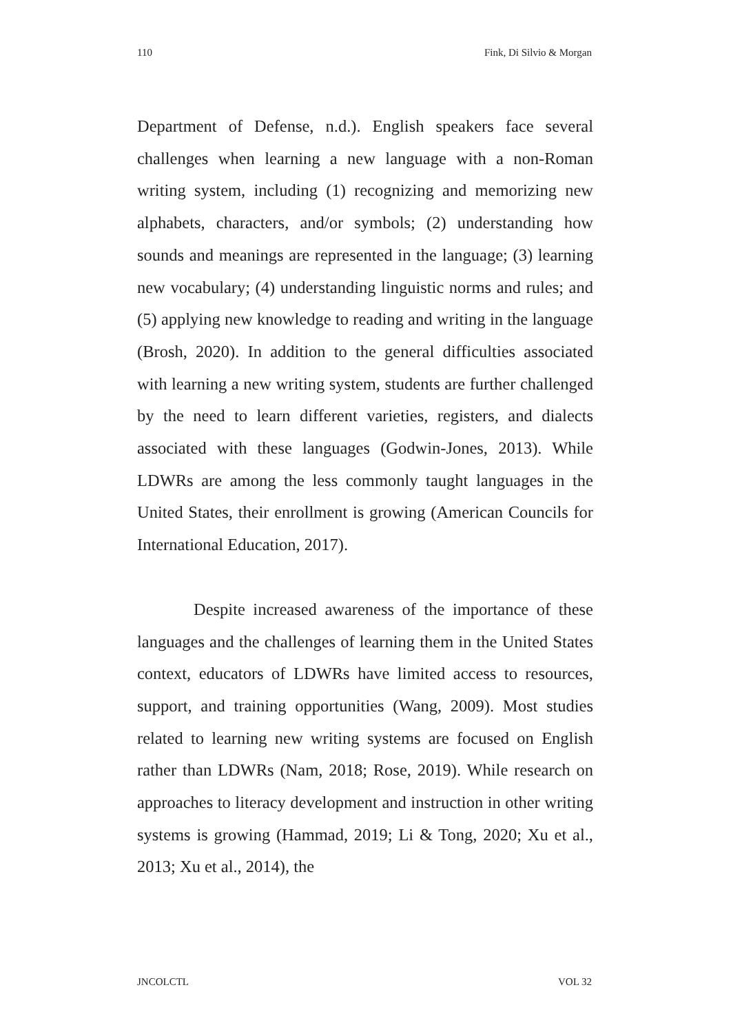110 Fink, Di Silvio & Morgan
Department of Defense, n.d.). English speakers face several challenges when learning a new language with a non-Roman writing system, including (1) recognizing and memorizing new alphabets, characters, and/or symbols; (2) understanding how sounds and meanings are represented in the language; (3) learning new vocabulary; (4) understanding linguistic norms and rules; and (5) applying new knowledge to reading and writing in the language (Brosh, 2020). In addition to the general difficulties associated with learning a new writing system, students are further challenged by the need to learn different varieties, registers, and dialects associated with these languages (Godwin-Jones, 2013). While LDWRs are among the less commonly taught languages in the United States, their enrollment is growing (American Councils for International Education, 2017).
Despite increased awareness of the importance of these languages and the challenges of learning them in the United States context, educators of LDWRs have limited access to resources, support, and training opportunities (Wang, 2009). Most studies related to learning new writing systems are focused on English rather than LDWRs (Nam, 2018; Rose, 2019). While research on approaches to literacy development and instruction in other writing systems is growing (Hammad, 2019; Li & Tong, 2020; Xu et al., 2013; Xu et al., 2014), the
JNCOLCTL VOL 32